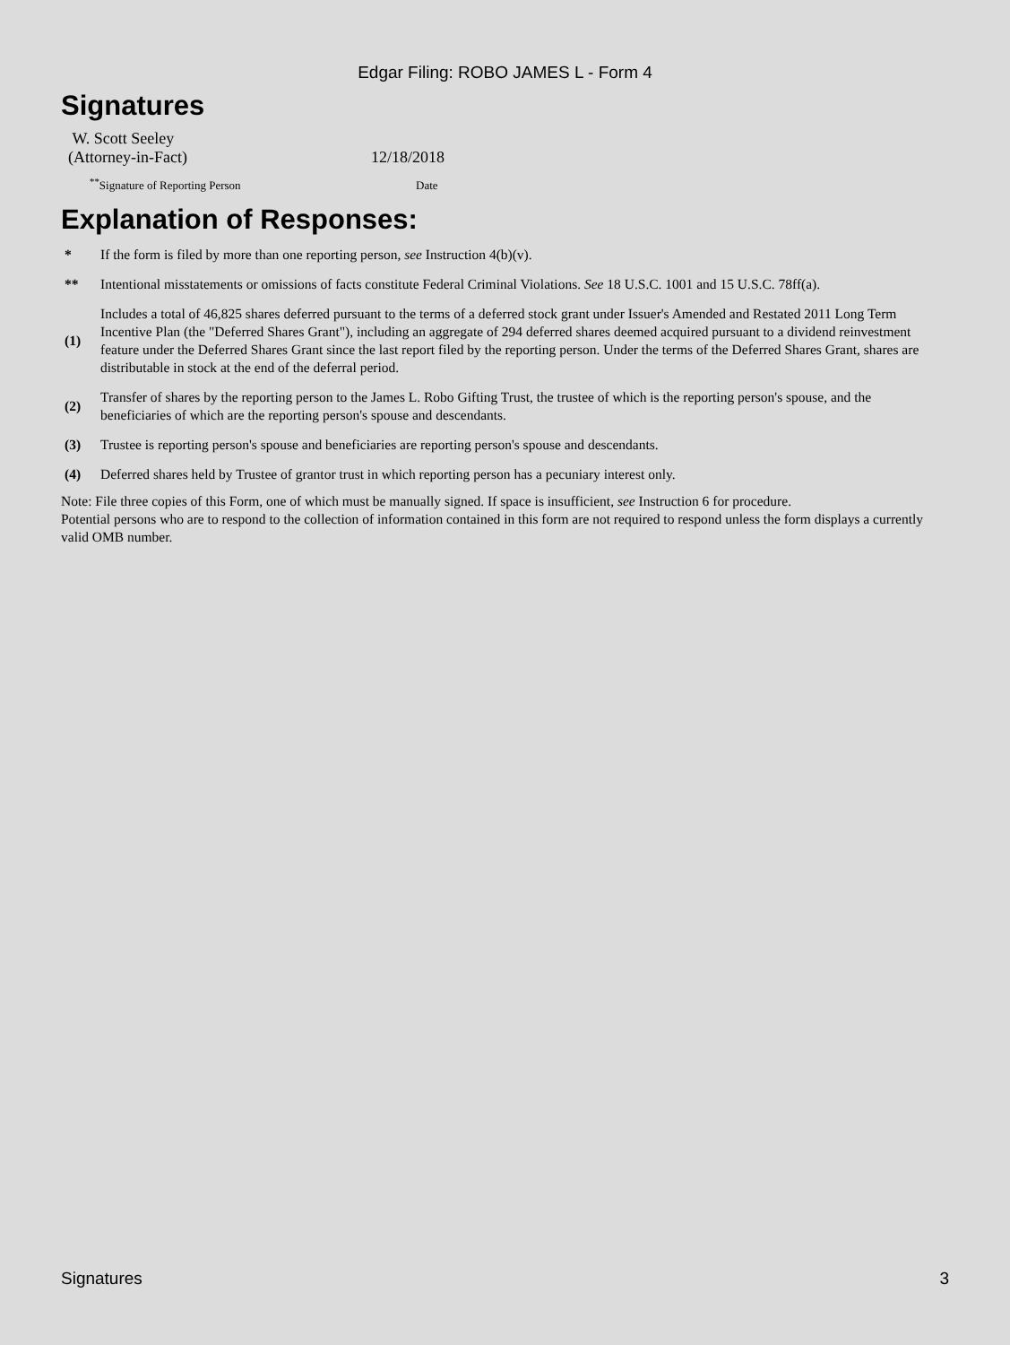Edgar Filing: ROBO JAMES L - Form 4
Signatures
| W. Scott Seeley (Attorney-in-Fact) | 12/18/2018 |
| <sup>**</sup> Signature of Reporting Person | Date |
Explanation of Responses:
| * | If the form is filed by more than one reporting person, see Instruction 4(b)(v). |
| ** | Intentional misstatements or omissions of facts constitute Federal Criminal Violations. See 18 U.S.C. 1001 and 15 U.S.C. 78ff(a). |
| (1) | Includes a total of 46,825 shares deferred pursuant to the terms of a deferred stock grant under Issuer's Amended and Restated 2011 Long Term Incentive Plan (the "Deferred Shares Grant"), including an aggregate of 294 deferred shares deemed acquired pursuant to a dividend reinvestment feature under the Deferred Shares Grant since the last report filed by the reporting person. Under the terms of the Deferred Shares Grant, shares are distributable in stock at the end of the deferral period. |
| (2) | Transfer of shares by the reporting person to the James L. Robo Gifting Trust, the trustee of which is the reporting person's spouse, and the beneficiaries of which are the reporting person's spouse and descendants. |
| (3) | Trustee is reporting person's spouse and beneficiaries are reporting person's spouse and descendants. |
| (4) | Deferred shares held by Trustee of grantor trust in which reporting person has a pecuniary interest only. |
Note: File three copies of this Form, one of which must be manually signed. If space is insufficient, see Instruction 6 for procedure.
Potential persons who are to respond to the collection of information contained in this form are not required to respond unless the form displays a currently valid OMB number.
Signatures 3